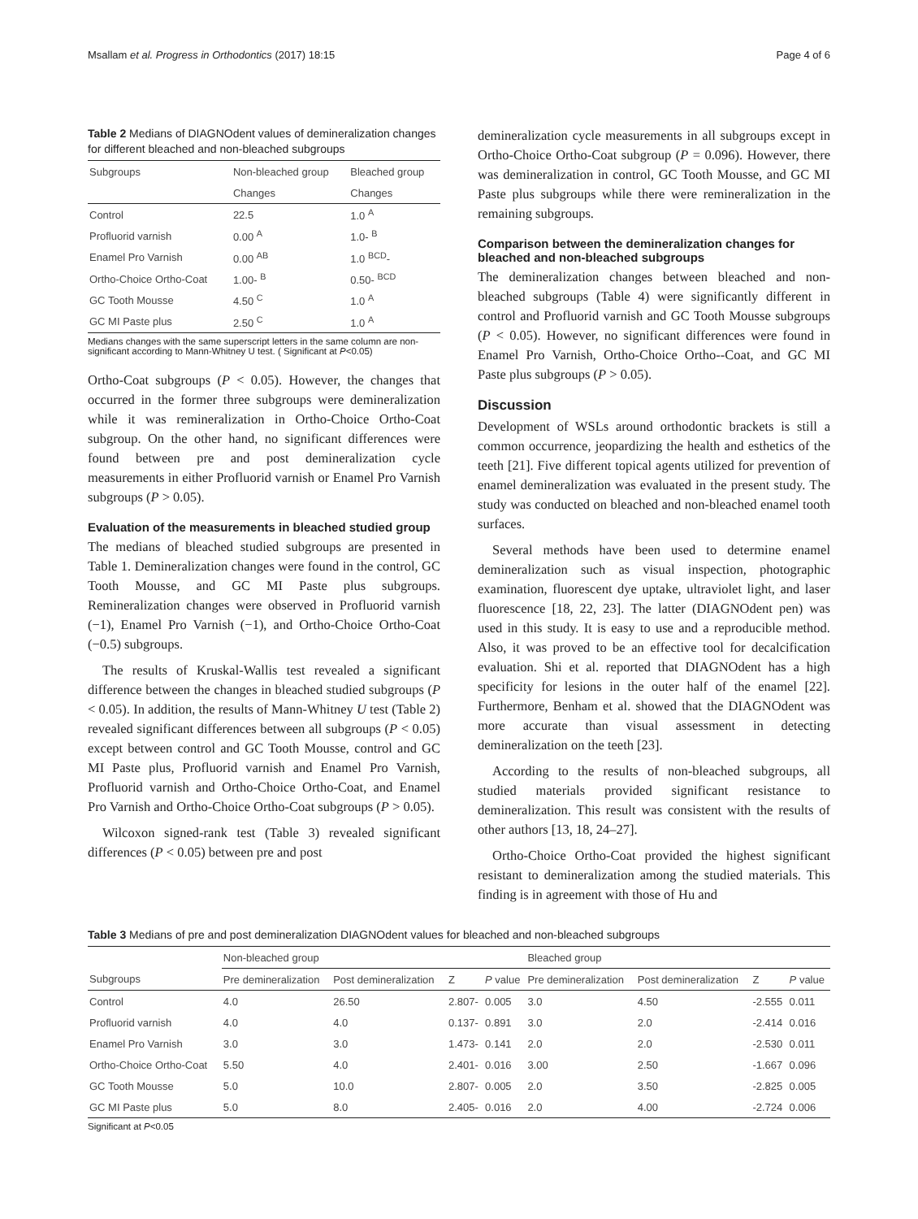Msallam et al. Progress in Orthodontics (2017) 18:15 Page 4 of 6
Table 2 Medians of DIAGNOdent values of demineralization changes for different bleached and non-bleached subgroups
| Subgroups | Non-bleached group | Bleached group |
| --- | --- | --- |
| | Changes | Changes |
| Control | 22.5 | 1.0 <sup>A</sup> |
| Profluorid varnish | 0.00 <sup>A</sup> | 1.0- <sup>B</sup> |
| Enamel Pro Varnish | 0.00 <sup>AB</sup> | 1.0 <sup>BCD</sup>- |
| Ortho-Choice Ortho-Coat | 1.00- <sup>B</sup> | 0.50- <sup>BCD</sup> |
| GC Tooth Mousse | 4.50 <sup>C</sup> | 1.0 <sup>A</sup> |
| GC MI Paste plus | 2.50 <sup>C</sup> | 1.0 <sup>A</sup> |
Medians changes with the same superscript letters in the same column are non-significant according to Mann-Whitney U test. ( Significant at P<0.05)
Ortho-Coat subgroups (P < 0.05). However, the changes that occurred in the former three subgroups were demineralization while it was remineralization in Ortho-Choice Ortho-Coat subgroup. On the other hand, no significant differences were found between pre and post demineralization cycle measurements in either Profluorid varnish or Enamel Pro Varnish subgroups (P > 0.05).
Evaluation of the measurements in bleached studied group
The medians of bleached studied subgroups are presented in Table 1. Demineralization changes were found in the control, GC Tooth Mousse, and GC MI Paste plus subgroups. Remineralization changes were observed in Profluorid varnish (−1), Enamel Pro Varnish (−1), and Ortho-Choice Ortho-Coat (−0.5) subgroups.
The results of Kruskal-Wallis test revealed a significant difference between the changes in bleached studied subgroups (P < 0.05). In addition, the results of Mann-Whitney U test (Table 2) revealed significant differences between all subgroups (P < 0.05) except between control and GC Tooth Mousse, control and GC MI Paste plus, Profluorid varnish and Enamel Pro Varnish, Profluorid varnish and Ortho-Choice Ortho-Coat, and Enamel Pro Varnish and Ortho-Choice Ortho-Coat subgroups (P > 0.05).
Wilcoxon signed-rank test (Table 3) revealed significant differences (P < 0.05) between pre and post
demineralization cycle measurements in all subgroups except in Ortho-Choice Ortho-Coat subgroup (P = 0.096). However, there was demineralization in control, GC Tooth Mousse, and GC MI Paste plus subgroups while there were remineralization in the remaining subgroups.
Comparison between the demineralization changes for bleached and non-bleached subgroups
The demineralization changes between bleached and non-bleached subgroups (Table 4) were significantly different in control and Profluorid varnish and GC Tooth Mousse subgroups (P < 0.05). However, no significant differences were found in Enamel Pro Varnish, Ortho-Choice Ortho--Coat, and GC MI Paste plus subgroups (P > 0.05).
Discussion
Development of WSLs around orthodontic brackets is still a common occurrence, jeopardizing the health and esthetics of the teeth [21]. Five different topical agents utilized for prevention of enamel demineralization was evaluated in the present study. The study was conducted on bleached and non-bleached enamel tooth surfaces.
Several methods have been used to determine enamel demineralization such as visual inspection, photographic examination, fluorescent dye uptake, ultraviolet light, and laser fluorescence [18, 22, 23]. The latter (DIAGNOdent pen) was used in this study. It is easy to use and a reproducible method. Also, it was proved to be an effective tool for decalcification evaluation. Shi et al. reported that DIAGNOdent has a high specificity for lesions in the outer half of the enamel [22]. Furthermore, Benham et al. showed that the DIAGNOdent was more accurate than visual assessment in detecting demineralization on the teeth [23].
According to the results of non-bleached subgroups, all studied materials provided significant resistance to demineralization. This result was consistent with the results of other authors [13, 18, 24–27].
Ortho-Choice Ortho-Coat provided the highest significant resistant to demineralization among the studied materials. This finding is in agreement with those of Hu and
Table 3 Medians of pre and post demineralization DIAGNOdent values for bleached and non-bleached subgroups
| | Non-bleached group | | | | Bleached group | | | |
| --- | --- | --- | --- | --- | --- | --- | --- | --- |
| Subgroups | Pre demineralization | Post demineralization | Z | P value | Pre demineralization | Post demineralization | Z | P value |
| Control | 4.0 | 26.50 | 2.807- | 0.005 | 3.0 | 4.50 | -2.555 | 0.011 |
| Profluorid varnish | 4.0 | 4.0 | 0.137- | 0.891 | 3.0 | 2.0 | -2.414 | 0.016 |
| Enamel Pro Varnish | 3.0 | 3.0 | 1.473- | 0.141 | 2.0 | 2.0 | -2.530 | 0.011 |
| Ortho-Choice Ortho-Coat | 5.50 | 4.0 | 2.401- | 0.016 | 3.00 | 2.50 | -1.667 | 0.096 |
| GC Tooth Mousse | 5.0 | 10.0 | 2.807- | 0.005 | 2.0 | 3.50 | -2.825 | 0.005 |
| GC MI Paste plus | 5.0 | 8.0 | 2.405- | 0.016 | 2.0 | 4.00 | -2.724 | 0.006 |
Significant at P<0.05